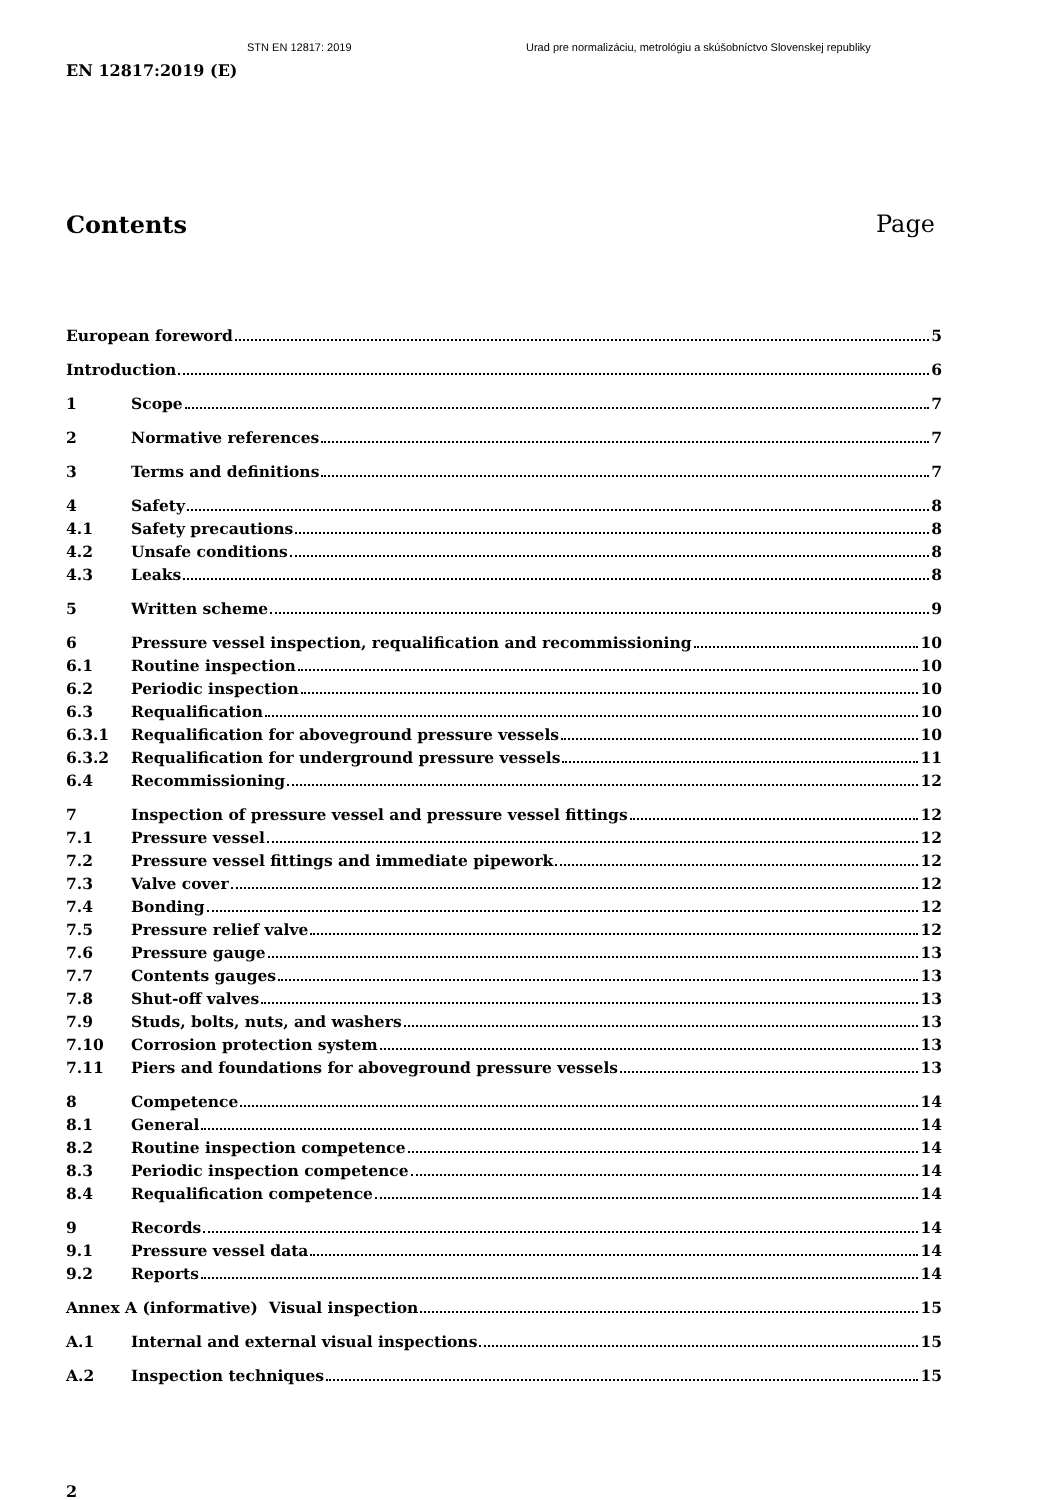STN EN 12817: 2019 Urad pre normalizáciu, metrológiu a skúšobníctvo Slovenskej republiky
EN 12817:2019 (E)
Contents Page
European foreword 5
Introduction 6
1 Scope 7
2 Normative references 7
3 Terms and definitions 7
4 Safety 8
4.1 Safety precautions 8
4.2 Unsafe conditions 8
4.3 Leaks 8
5 Written scheme 9
6 Pressure vessel inspection, requalification and recommissioning 10
6.1 Routine inspection 10
6.2 Periodic inspection 10
6.3 Requalification 10
6.3.1 Requalification for aboveground pressure vessels 10
6.3.2 Requalification for underground pressure vessels 11
6.4 Recommissioning 12
7 Inspection of pressure vessel and pressure vessel fittings 12
7.1 Pressure vessel 12
7.2 Pressure vessel fittings and immediate pipework 12
7.3 Valve cover 12
7.4 Bonding 12
7.5 Pressure relief valve 12
7.6 Pressure gauge 13
7.7 Contents gauges 13
7.8 Shut-off valves 13
7.9 Studs, bolts, nuts, and washers 13
7.10 Corrosion protection system 13
7.11 Piers and foundations for aboveground pressure vessels 13
8 Competence 14
8.1 General 14
8.2 Routine inspection competence 14
8.3 Periodic inspection competence 14
8.4 Requalification competence 14
9 Records 14
9.1 Pressure vessel data 14
9.2 Reports 14
Annex A (informative) Visual inspection 15
A.1 Internal and external visual inspections 15
A.2 Inspection techniques 15
2